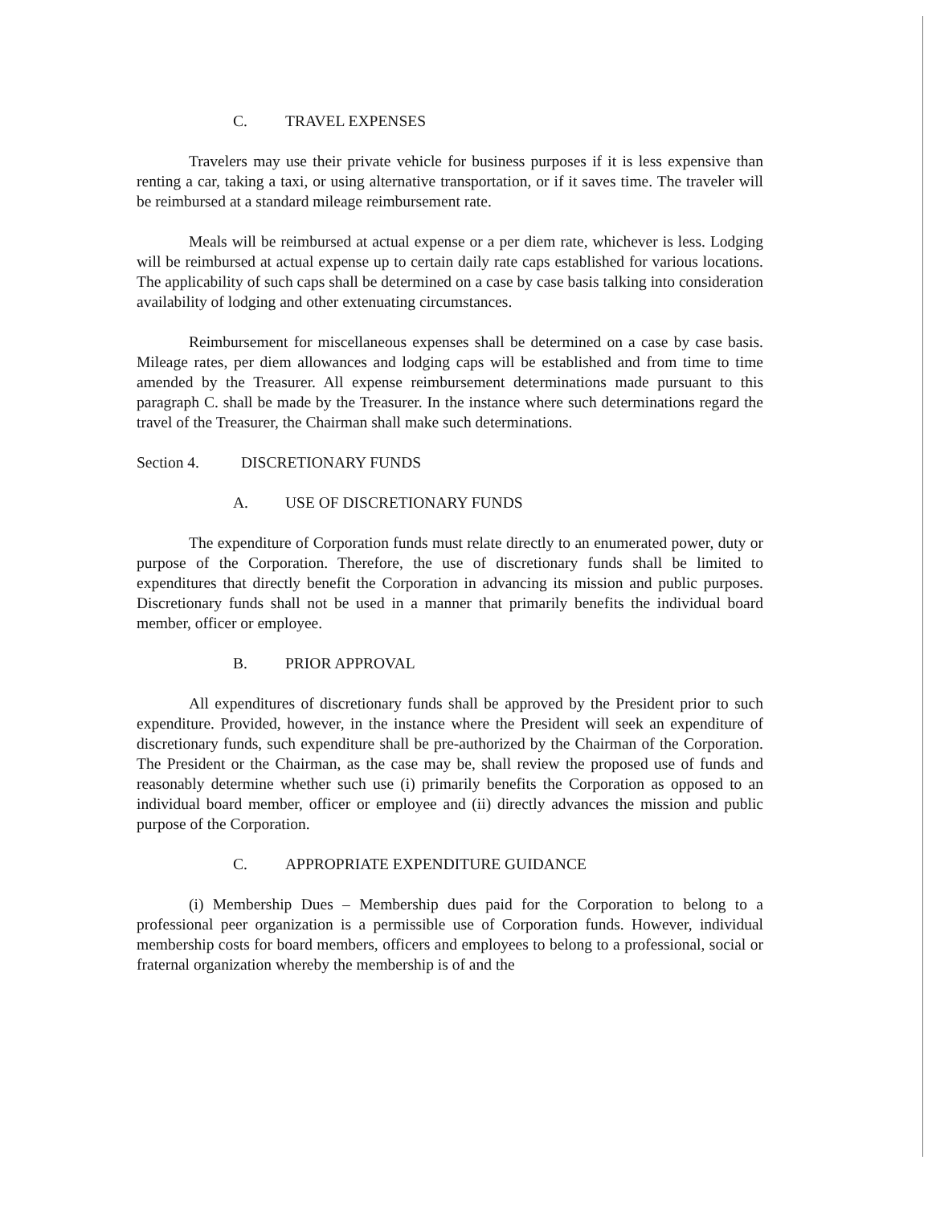C. TRAVEL EXPENSES
Travelers may use their private vehicle for business purposes if it is less expensive than renting a car, taking a taxi, or using alternative transportation, or if it saves time. The traveler will be reimbursed at a standard mileage reimbursement rate.
Meals will be reimbursed at actual expense or a per diem rate, whichever is less. Lodging will be reimbursed at actual expense up to certain daily rate caps established for various locations. The applicability of such caps shall be determined on a case by case basis talking into consideration availability of lodging and other extenuating circumstances.
Reimbursement for miscellaneous expenses shall be determined on a case by case basis. Mileage rates, per diem allowances and lodging caps will be established and from time to time amended by the Treasurer. All expense reimbursement determinations made pursuant to this paragraph C. shall be made by the Treasurer. In the instance where such determinations regard the travel of the Treasurer, the Chairman shall make such determinations.
Section 4. DISCRETIONARY FUNDS
A. USE OF DISCRETIONARY FUNDS
The expenditure of Corporation funds must relate directly to an enumerated power, duty or purpose of the Corporation. Therefore, the use of discretionary funds shall be limited to expenditures that directly benefit the Corporation in advancing its mission and public purposes. Discretionary funds shall not be used in a manner that primarily benefits the individual board member, officer or employee.
B. PRIOR APPROVAL
All expenditures of discretionary funds shall be approved by the President prior to such expenditure. Provided, however, in the instance where the President will seek an expenditure of discretionary funds, such expenditure shall be pre-authorized by the Chairman of the Corporation. The President or the Chairman, as the case may be, shall review the proposed use of funds and reasonably determine whether such use (i) primarily benefits the Corporation as opposed to an individual board member, officer or employee and (ii) directly advances the mission and public purpose of the Corporation.
C. APPROPRIATE EXPENDITURE GUIDANCE
(i) Membership Dues – Membership dues paid for the Corporation to belong to a professional peer organization is a permissible use of Corporation funds. However, individual membership costs for board members, officers and employees to belong to a professional, social or fraternal organization whereby the membership is of and the